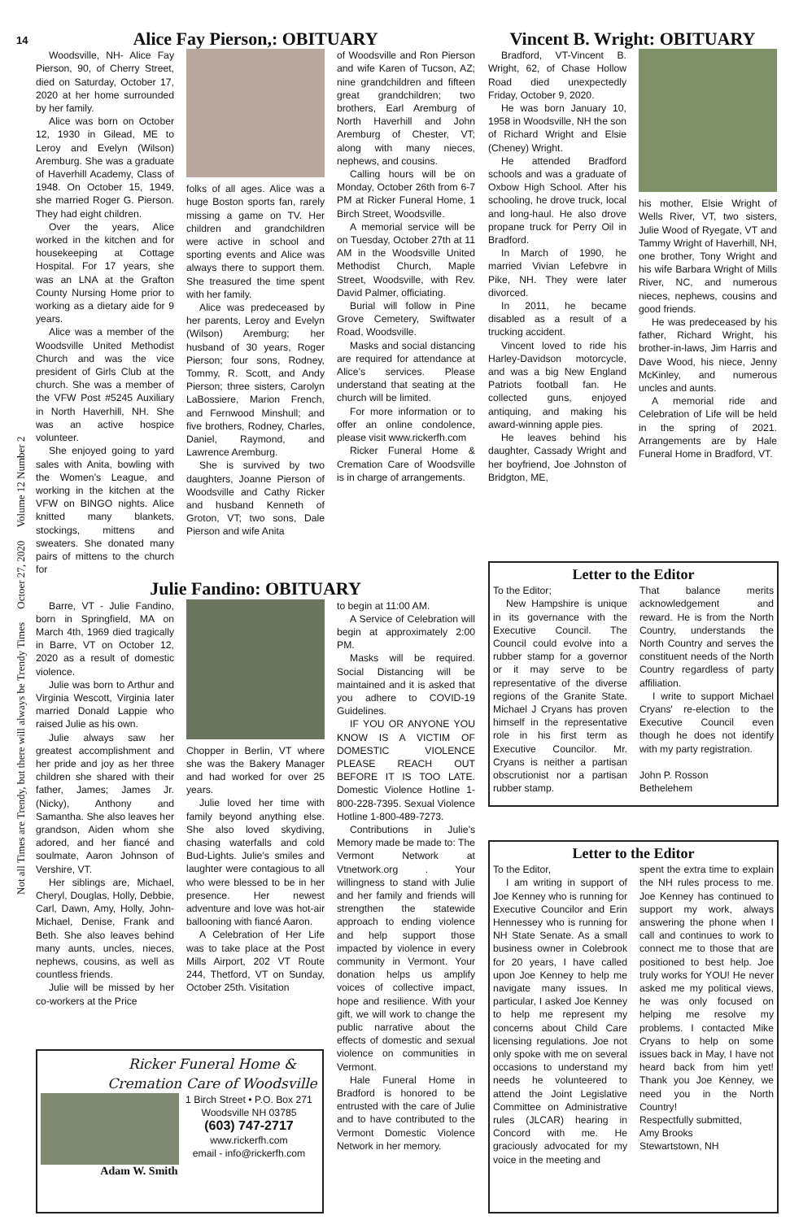14
Not all Times are Trendy, but there will always be Trendy Times Octoer 27, 2020 Volume 12 Number 2
Alice Fay Pierson,: OBITUARY
Woodsville, NH- Alice Fay Pierson, 90, of Cherry Street, died on Saturday, October 17, 2020 at her home surrounded by her family.
Alice was born on October 12, 1930 in Gilead, ME to Leroy and Evelyn (Wilson) Aremburg. She was a graduate of Haverhill Academy, Class of 1948. On October 15, 1949, she married Roger G. Pierson. They had eight children.
Over the years, Alice worked in the kitchen and for housekeeping at Cottage Hospital. For 17 years, she was an LNA at the Grafton County Nursing Home prior to working as a dietary aide for 9 years.
Alice was a member of the Woodsville United Methodist Church and was the vice president of Girls Club at the church. She was a member of the VFW Post #5245 Auxiliary in North Haverhill, NH. She was an active hospice volunteer.
She enjoyed going to yard sales with Anita, bowling with the Women’s League, and working in the kitchen at the VFW on BINGO nights. Alice knitted many blankets, stockings, mittens and sweaters. She donated many pairs of mittens to the church for
folks of all ages. Alice was a huge Boston sports fan, rarely missing a game on TV. Her children and grandchildren were active in school and sporting events and Alice was always there to support them. She treasured the time spent with her family.
Alice was predeceased by her parents, Leroy and Evelyn (Wilson) Aremburg; her husband of 30 years, Roger Pierson; four sons, Rodney, Tommy, R. Scott, and Andy Pierson; three sisters, Carolyn LaBossiere, Marion French, and Fernwood Minshull; and five brothers, Rodney, Charles, Daniel, Raymond, and Lawrence Aremburg.
She is survived by two daughters, Joanne Pierson of Woodsville and Cathy Ricker and husband Kenneth of Groton, VT; two sons, Dale Pierson and wife Anita
of Woodsville and Ron Pierson and wife Karen of Tucson, AZ; nine grandchildren and fifteen great grandchildren; two brothers, Earl Aremburg of North Haverhill and John Aremburg of Chester, VT; along with many nieces, nephews, and cousins.
Calling hours will be on Monday, October 26th from 6-7 PM at Ricker Funeral Home, 1 Birch Street, Woodsville.
A memorial service will be on Tuesday, October 27th at 11 AM in the Woodsville United Methodist Church, Maple Street, Woodsville, with Rev. David Palmer, officiating.
Burial will follow in Pine Grove Cemetery, Swiftwater Road, Woodsville.
Masks and social distancing are required for attendance at Alice’s services. Please understand that seating at the church will be limited.
For more information or to offer an online condolence, please visit www.rickerfh.com
Ricker Funeral Home & Cremation Care of Woodsville is in charge of arrangements.
Julie Fandino: OBITUARY
Barre, VT - Julie Fandino, born in Springfield, MA on March 4th, 1969 died tragically in Barre, VT on October 12, 2020 as a result of domestic violence.
Julie was born to Arthur and Virginia Wescott, Virginia later married Donald Lappie who raised Julie as his own.
Julie always saw her greatest accomplishment and her pride and joy as her three children she shared with their father, James; James Jr. (Nicky), Anthony and Samantha. She also leaves her grandson, Aiden whom she adored, and her fiancé and soulmate, Aaron Johnson of Vershire, VT.
Her siblings are, Michael, Cheryl, Douglas, Holly, Debbie, Carl, Dawn, Amy, Holly, John-Michael, Denise, Frank and Beth. She also leaves behind many aunts, uncles, nieces, nephews, cousins, as well as countless friends.
Julie will be missed by her co-workers at the Price
Chopper in Berlin, VT where she was the Bakery Manager and had worked for over 25 years.
Julie loved her time with family beyond anything else. She also loved skydiving, chasing waterfalls and cold Bud-Lights. Julie’s smiles and laughter were contagious to all who were blessed to be in her presence. Her newest adventure and love was hot-air ballooning with fiancé Aaron.
A Celebration of Her Life was to take place at the Post Mills Airport, 202 VT Route 244, Thetford, VT on Sunday, October 25th. Visitation
to begin at 11:00 AM.
A Service of Celebration will begin at approximately 2:00 PM.
Masks will be required. Social Distancing will be maintained and it is asked that you adhere to COVID-19 Guidelines.
IF YOU OR ANYONE YOU KNOW IS A VICTIM OF DOMESTIC VIOLENCE PLEASE REACH OUT BEFORE IT IS TOO LATE. Domestic Violence Hotline 1-800-228-7395. Sexual Violence Hotline 1-800-489-7273.
Contributions in Julie’s Memory made be made to: The Vermont Network at Vtnetwork.org . Your willingness to stand with Julie and her family and friends will strengthen the statewide approach to ending violence and help support those impacted by violence in every community in Vermont. Your donation helps us amplify voices of collective impact, hope and resilience. With your gift, we will work to change the public narrative about the effects of domestic and sexual violence on communities in Vermont.
Hale Funeral Home in Bradford is honored to be entrusted with the care of Julie and to have contributed to the Vermont Domestic Violence Network in her memory.
Ricker Funeral Home &
Cremation Care of Woodsville
1 Birch Street • P.O. Box 271
Woodsville NH 03785
(603) 747-2717
www.rickerfh.com
email - info@rickerfh.com
Adam W. Smith
Vincent B. Wright: OBITUARY
Bradford, VT-Vincent B. Wright, 62, of Chase Hollow Road died unexpectedly Friday, October 9, 2020.
He was born January 10, 1958 in Woodsville, NH the son of Richard Wright and Elsie (Cheney) Wright.
He attended Bradford schools and was a graduate of Oxbow High School. After his schooling, he drove truck, local and long-haul. He also drove propane truck for Perry Oil in Bradford.
In March of 1990, he married Vivian Lefebvre in Pike, NH. They were later divorced.
In 2011, he became disabled as a result of a trucking accident.
Vincent loved to ride his Harley-Davidson motorcycle, and was a big New England Patriots football fan. He collected guns, enjoyed antiquing, and making his award-winning apple pies.
He leaves behind his daughter, Cassady Wright and her boyfriend, Joe Johnston of Bridgton, ME,
his mother, Elsie Wright of Wells River, VT, two sisters, Julie Wood of Ryegate, VT and Tammy Wright of Haverhill, NH, one brother, Tony Wright and his wife Barbara Wright of Mills River, NC, and numerous nieces, nephews, cousins and good friends.
He was predeceased by his father, Richard Wright, his brother-in-laws, Jim Harris and Dave Wood, his niece, Jenny McKinley, and numerous uncles and aunts.
A memorial ride and Celebration of Life will be held in the spring of 2021. Arrangements are by Hale Funeral Home in Bradford, VT.
Letter to the Editor
To the Editor;
New Hampshire is unique in its governance with the Executive Council. The Council could evolve into a rubber stamp for a governor or it may serve to be representative of the diverse regions of the Granite State. Michael J Cryans has proven himself in the representative role in his first term as Executive Councilor. Mr. Cryans is neither a partisan obscrutionist nor a partisan rubber stamp.
That balance merits acknowledgement and reward. He is from the North Country, understands the North Country and serves the constituent needs of the North Country regardless of party affiliation.
I write to support Michael Cryans' re-election to the Executive Council even though he does not identify with my party registration.
John P. Rosson
Bethelehem
Letter to the Editor
To the Editor,
I am writing in support of Joe Kenney who is running for Executive Councilor and Erin Hennessey who is running for NH State Senate. As a small business owner in Colebrook for 20 years, I have called upon Joe Kenney to help me navigate many issues. In particular, I asked Joe Kenney to help me represent my concerns about Child Care licensing regulations. Joe not only spoke with me on several occasions to understand my needs he volunteered to attend the Joint Legislative Committee on Administrative rules (JLCAR) hearing in Concord with me. He graciously advocated for my voice in the meeting and
spent the extra time to explain the NH rules process to me. Joe Kenney has continued to support my work, always answering the phone when I call and continues to work to connect me to those that are positioned to best help. Joe truly works for YOU! He never asked me my political views, he was only focused on helping me resolve my problems. I contacted Mike Cryans to help on some issues back in May, I have not heard back from him yet! Thank you Joe Kenney, we need you in the North Country!
Respectfully submitted,
Amy Brooks
Stewartstown, NH